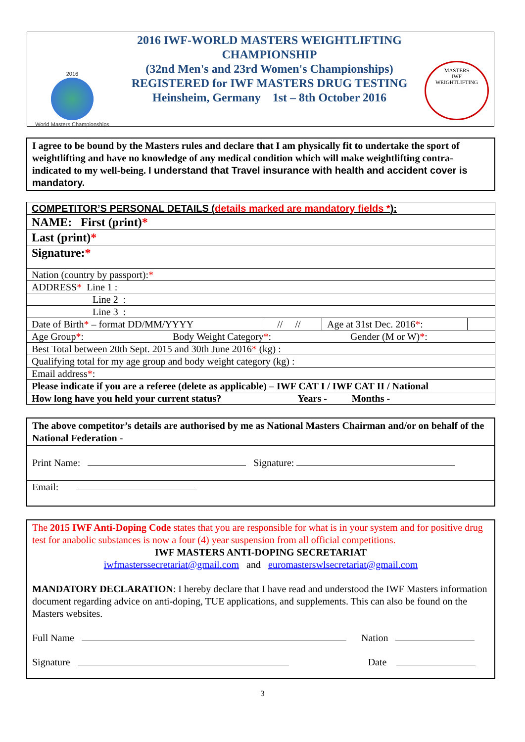2016
World Masters Championships
2016 IWF-WORLD MASTERS WEIGHTLIFTING CHAMPIONSHIP
(32nd Men's and 23rd Women's Championships)
REGISTERED for IWF MASTERS DRUG TESTING
Heinsheim, Germany 1st – 8th October 2016
MASTERS
IWF
WEIGHTLIFTING
I agree to be bound by the Masters rules and declare that I am physically fit to undertake the sport of weightlifting and have no knowledge of any medical condition which will make weightlifting contra-indicated to my well-being. I understand that Travel insurance with health and accident cover is mandatory.
| COMPETITOR’S PERSONAL DETAILS ( details marked are mandatory fields * ): | | | |
| NAME: First (print) * | | | |
| Last (print) * | | | |
| Signature: * | | | |
| Nation (country by passport): * | | | |
| ADDRESS * Line 1 : | | | |
| Line 2 : | | | |
| Line 3 : | | | |
| Date of Birth * – format DD/MM/YYYY | // // | Age at 31st Dec. 2016 * : | |
| Age Group * : Body Weight Category * : Gender (M or W) * : | | | |
| Best Total between 20th Sept. 2015 and 30th June 2016 * (kg) : | | | |
| Qualifying total for my age group and body weight category (kg) : | | | |
| Email address * : | | | |
| Please indicate if you are a referee (delete as applicable) – IWF CAT I / IWF CAT II / National | | | |
| How long have you held your current status? Years - Months - | | | |
The above competitor’s details are authorised by me as National Masters Chairman and/or on behalf of the National Federation -
Print Name: Signature:
Email:
The 2015 IWF Anti-Doping Code states that you are responsible for what is in your system and for positive drug test for anabolic substances is now a four (4) year suspension from all official competitions.
IWF MASTERS ANTI-DOPING SECRETARIAT
iwfmasterssecretariat@gmail.com and euromasterswlsecretariat@gmail.com
MANDATORY DECLARATION: I hereby declare that I have read and understood the IWF Masters information document regarding advice on anti-doping, TUE applications, and supplements. This can also be found on the Masters websites.
Full Name Nation
Signature Date
3